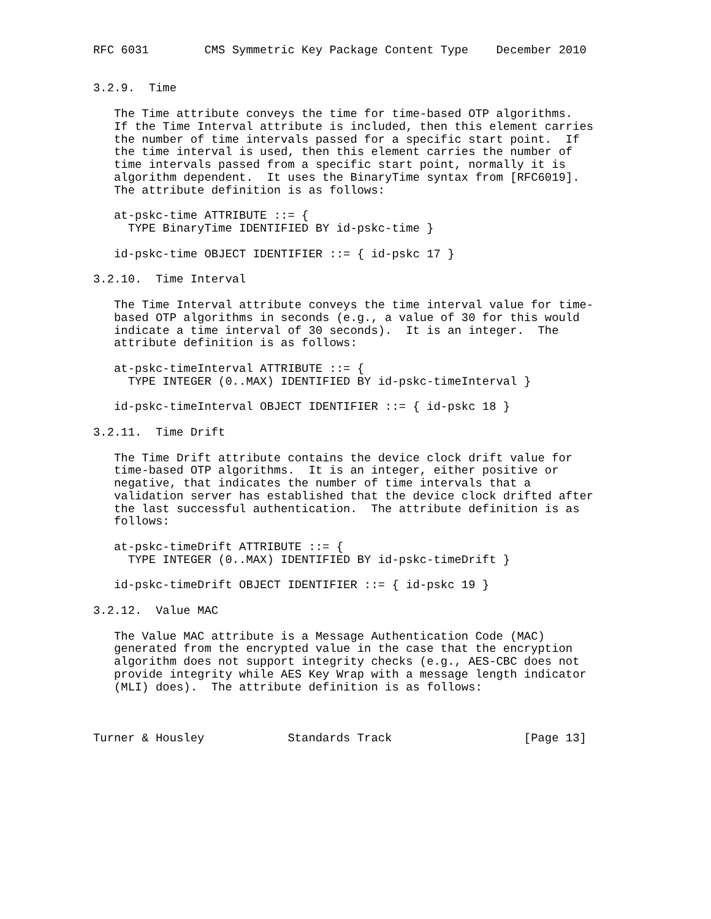RFC 6031        CMS Symmetric Key Package Content Type    December 2010


3.2.9.  Time

   The Time attribute conveys the time for time-based OTP algorithms.
   If the Time Interval attribute is included, then this element carries
   the number of time intervals passed for a specific start point.  If
   the time interval is used, then this element carries the number of
   time intervals passed from a specific start point, normally it is
   algorithm dependent.  It uses the BinaryTime syntax from [RFC6019].
   The attribute definition is as follows:

   at-pskc-time ATTRIBUTE ::= {
     TYPE BinaryTime IDENTIFIED BY id-pskc-time }

   id-pskc-time OBJECT IDENTIFIER ::= { id-pskc 17 }

3.2.10.  Time Interval

   The Time Interval attribute conveys the time interval value for time-
   based OTP algorithms in seconds (e.g., a value of 30 for this would
   indicate a time interval of 30 seconds).  It is an integer.  The
   attribute definition is as follows:

   at-pskc-timeInterval ATTRIBUTE ::= {
     TYPE INTEGER (0..MAX) IDENTIFIED BY id-pskc-timeInterval }

   id-pskc-timeInterval OBJECT IDENTIFIER ::= { id-pskc 18 }

3.2.11.  Time Drift

   The Time Drift attribute contains the device clock drift value for
   time-based OTP algorithms.  It is an integer, either positive or
   negative, that indicates the number of time intervals that a
   validation server has established that the device clock drifted after
   the last successful authentication.  The attribute definition is as
   follows:

   at-pskc-timeDrift ATTRIBUTE ::= {
     TYPE INTEGER (0..MAX) IDENTIFIED BY id-pskc-timeDrift }

   id-pskc-timeDrift OBJECT IDENTIFIER ::= { id-pskc 19 }

3.2.12.  Value MAC

   The Value MAC attribute is a Message Authentication Code (MAC)
   generated from the encrypted value in the case that the encryption
   algorithm does not support integrity checks (e.g., AES-CBC does not
   provide integrity while AES Key Wrap with a message length indicator
   (MLI) does).  The attribute definition is as follows:



Turner & Housley            Standards Track                   [Page 13]